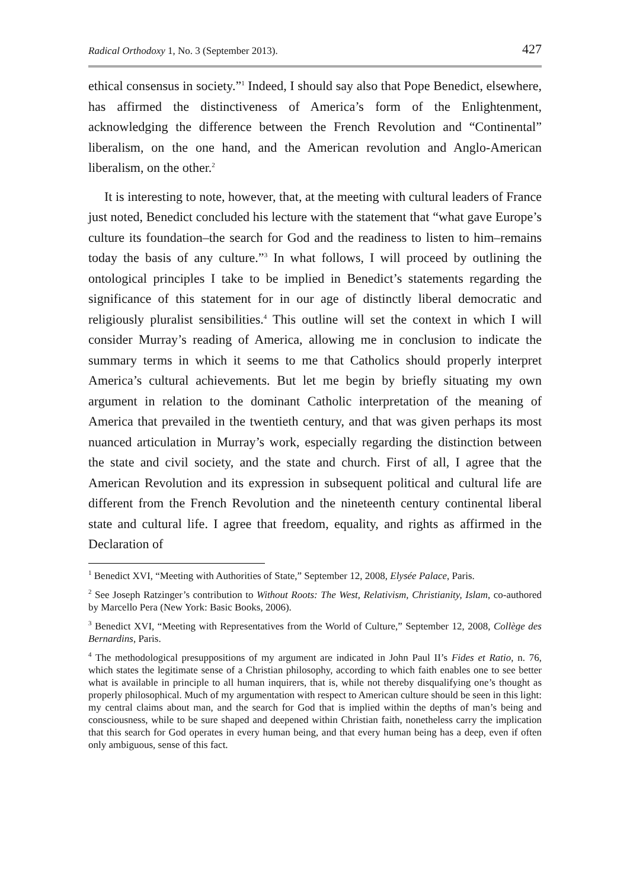Radical Orthodoxy 1, No. 3 (September 2013). 427
ethical consensus in society.”<sup>1</sup> Indeed, I should say also that Pope Benedict, elsewhere, has affirmed the distinctiveness of America’s form of the Enlightenment, acknowledging the difference between the French Revolution and “Continental” liberalism, on the one hand, and the American revolution and Anglo-American liberalism, on the other.<sup>2</sup>
It is interesting to note, however, that, at the meeting with cultural leaders of France just noted, Benedict concluded his lecture with the statement that “what gave Europe’s culture its foundation–the search for God and the readiness to listen to him–remains today the basis of any culture.”<sup>3</sup> In what follows, I will proceed by outlining the ontological principles I take to be implied in Benedict’s statements regarding the significance of this statement for in our age of distinctly liberal democratic and religiously pluralist sensibilities.<sup>4</sup> This outline will set the context in which I will consider Murray’s reading of America, allowing me in conclusion to indicate the summary terms in which it seems to me that Catholics should properly interpret America’s cultural achievements. But let me begin by briefly situating my own argument in relation to the dominant Catholic interpretation of the meaning of America that prevailed in the twentieth century, and that was given perhaps its most nuanced articulation in Murray’s work, especially regarding the distinction between the state and civil society, and the state and church. First of all, I agree that the American Revolution and its expression in subsequent political and cultural life are different from the French Revolution and the nineteenth century continental liberal state and cultural life. I agree that freedom, equality, and rights as affirmed in the Declaration of
<sup>1</sup> Benedict XVI, “Meeting with Authorities of State,” September 12, 2008, Elysée Palace, Paris.
<sup>2</sup> See Joseph Ratzinger’s contribution to Without Roots: The West, Relativism, Christianity, Islam, co-authored by Marcello Pera (New York: Basic Books, 2006).
<sup>3</sup> Benedict XVI, “Meeting with Representatives from the World of Culture,” September 12, 2008, Collège des Bernardins, Paris.
<sup>4</sup> The methodological presuppositions of my argument are indicated in John Paul II’s Fides et Ratio, n. 76, which states the legitimate sense of a Christian philosophy, according to which faith enables one to see better what is available in principle to all human inquirers, that is, while not thereby disqualifying one’s thought as properly philosophical. Much of my argumentation with respect to American culture should be seen in this light: my central claims about man, and the search for God that is implied within the depths of man’s being and consciousness, while to be sure shaped and deepened within Christian faith, nonetheless carry the implication that this search for God operates in every human being, and that every human being has a deep, even if often only ambiguous, sense of this fact.